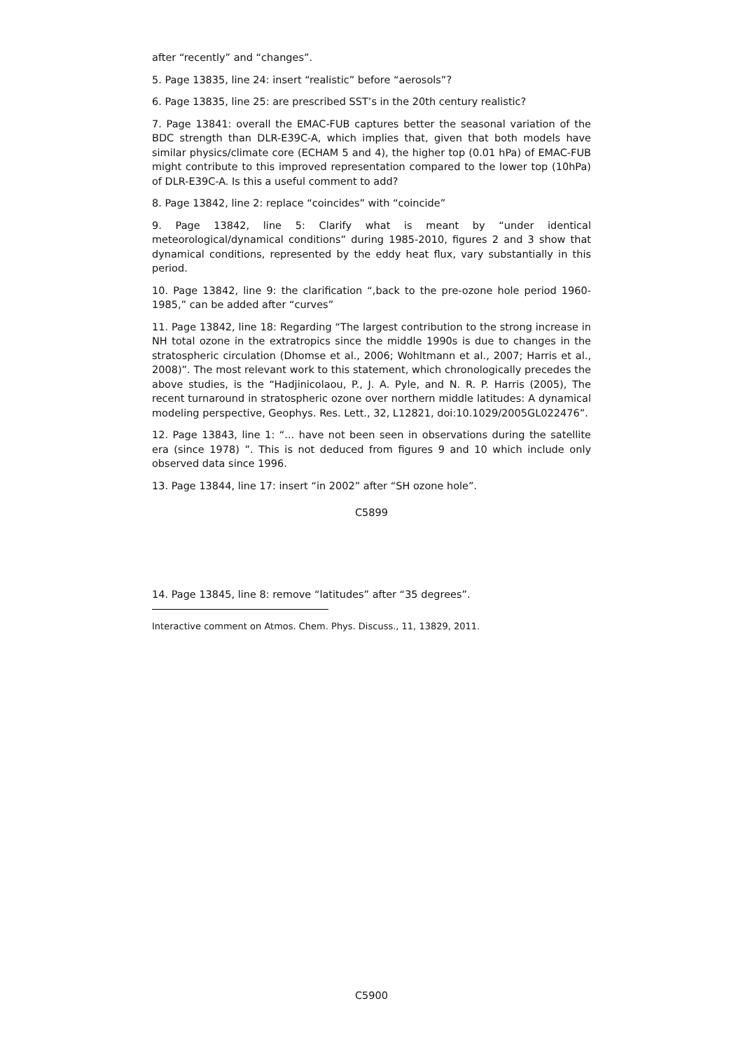after “recently” and “changes”.
5. Page 13835, line 24: insert “realistic” before “aerosols”?
6. Page 13835, line 25: are prescribed SST’s in the 20th century realistic?
7. Page 13841: overall the EMAC-FUB captures better the seasonal variation of the BDC strength than DLR-E39C-A, which implies that, given that both models have similar physics/climate core (ECHAM 5 and 4), the higher top (0.01 hPa) of EMAC-FUB might contribute to this improved representation compared to the lower top (10hPa) of DLR-E39C-A. Is this a useful comment to add?
8. Page 13842, line 2: replace “coincides” with “coincide”
9. Page 13842, line 5: Clarify what is meant by “under identical meteorological/dynamical conditions” during 1985-2010, figures 2 and 3 show that dynamical conditions, represented by the eddy heat flux, vary substantially in this period.
10. Page 13842, line 9: the clarification “,back to the pre-ozone hole period 1960-1985,” can be added after “curves”
11. Page 13842, line 18: Regarding “The largest contribution to the strong increase in NH total ozone in the extratropics since the middle 1990s is due to changes in the stratospheric circulation (Dhomse et al., 2006; Wohltmann et al., 2007; Harris et al., 2008)”. The most relevant work to this statement, which chronologically precedes the above studies, is the “Hadjinicolaou, P., J. A. Pyle, and N. R. P. Harris (2005), The recent turnaround in stratospheric ozone over northern middle latitudes: A dynamical modeling perspective, Geophys. Res. Lett., 32, L12821, doi:10.1029/2005GL022476”.
12. Page 13843, line 1: “... have not been seen in observations during the satellite era (since 1978) ”. This is not deduced from figures 9 and 10 which include only observed data since 1996.
13. Page 13844, line 17: insert “in 2002” after “SH ozone hole”.
C5899
14. Page 13845, line 8: remove “latitudes” after “35 degrees”.
Interactive comment on Atmos. Chem. Phys. Discuss., 11, 13829, 2011.
C5900